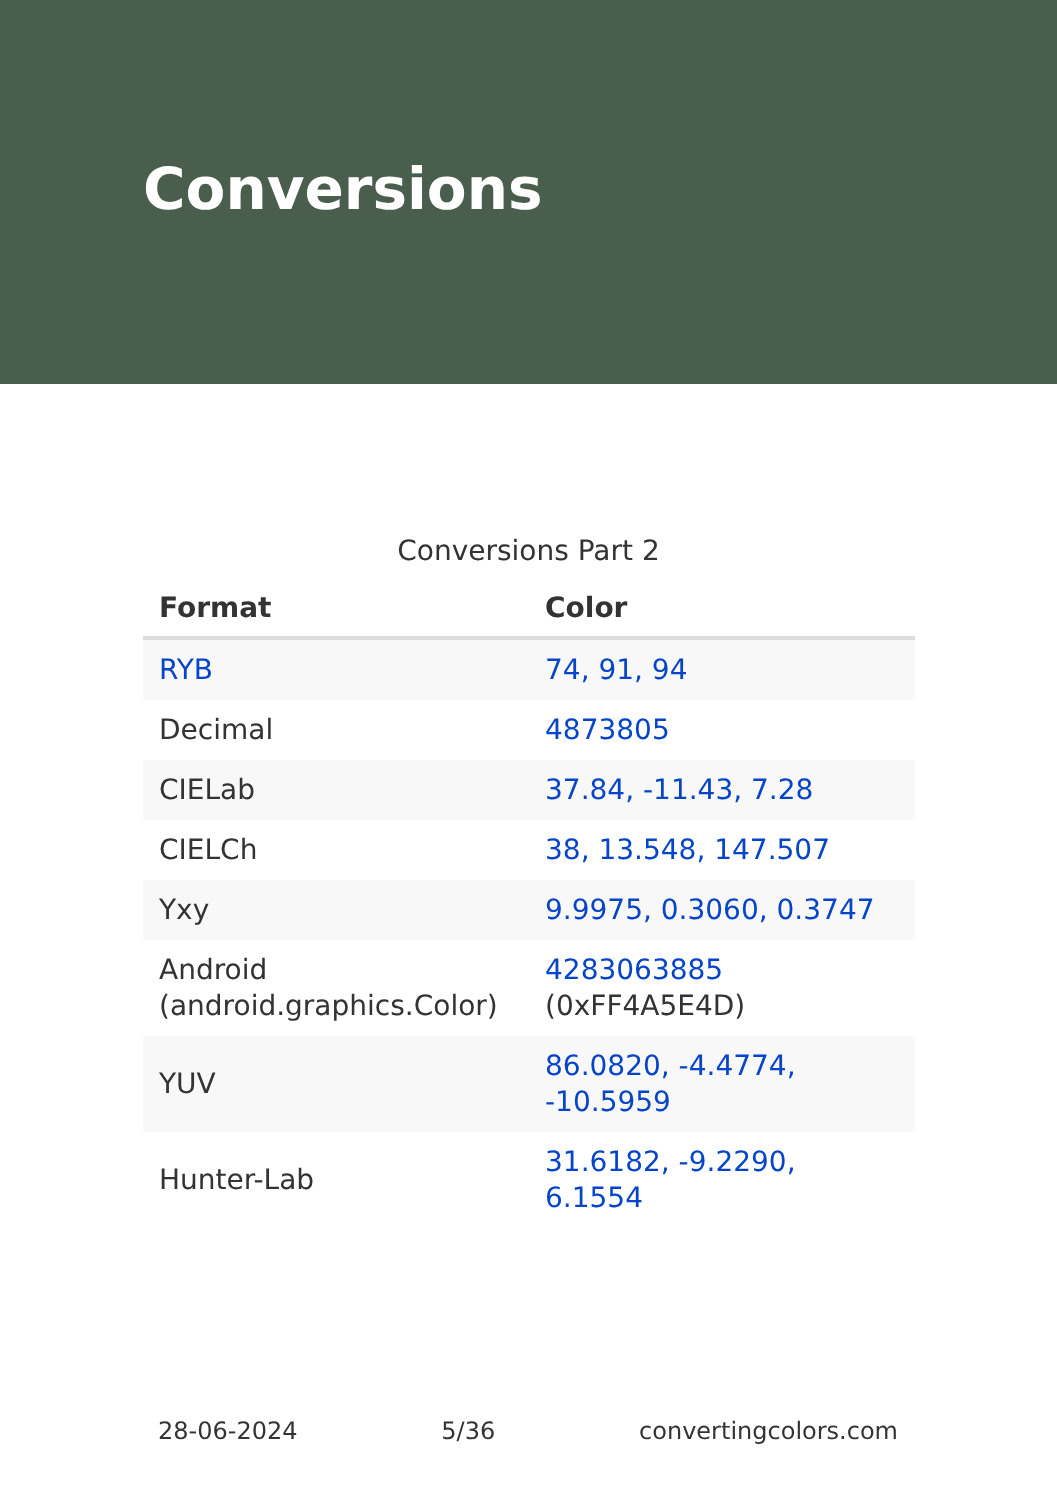Conversions
Conversions Part 2
| Format | Color |
| --- | --- |
| RYB | 74, 91, 94 |
| Decimal | 4873805 |
| CIELab | 37.84, -11.43, 7.28 |
| CIELCh | 38, 13.548, 147.507 |
| Yxy | 9.9975, 0.3060, 0.3747 |
| Android (android.graphics.Color) | 4283063885 (0xFF4A5E4D) |
| YUV | 86.0820, -4.4774, -10.5959 |
| Hunter-Lab | 31.6182, -9.2290, 6.1554 |
28-06-2024 5/36 convertingcolors.com